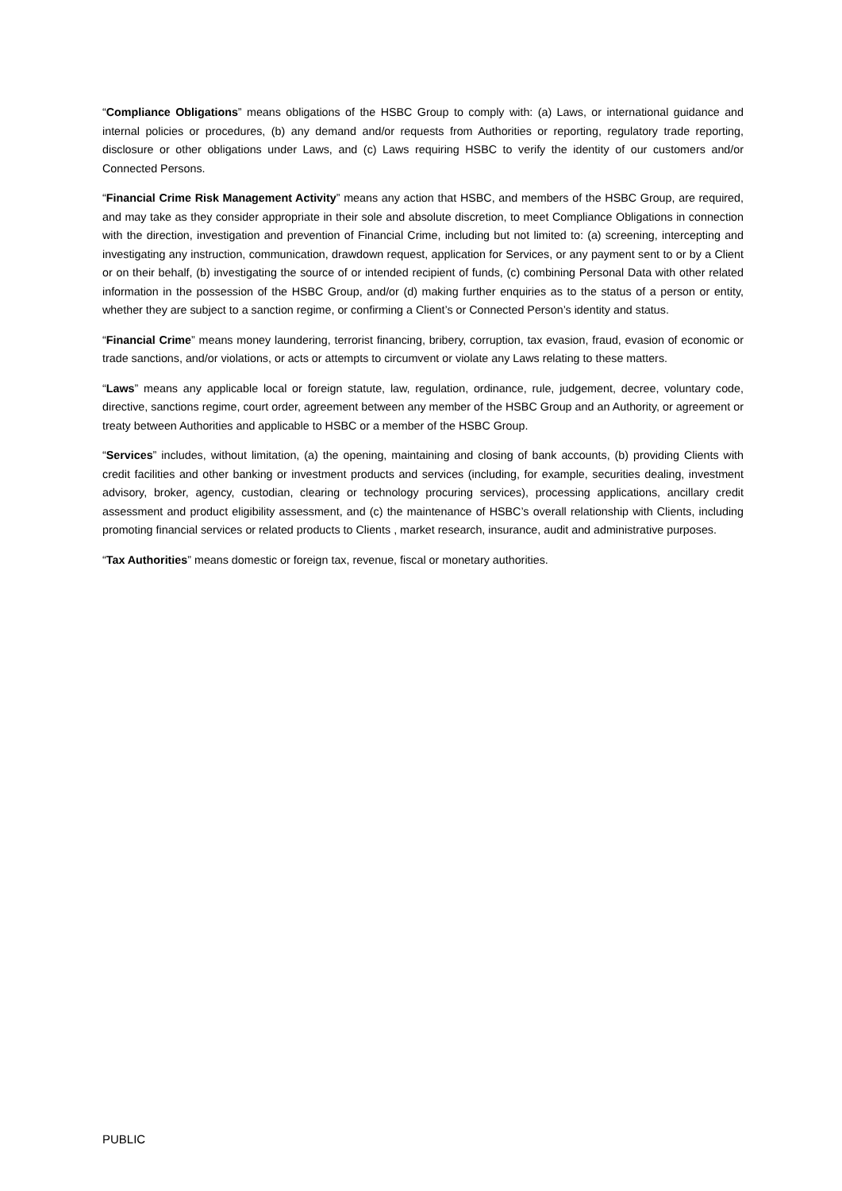“Compliance Obligations” means obligations of the HSBC Group to comply with: (a) Laws, or international guidance and internal policies or procedures, (b) any demand and/or requests from Authorities or reporting, regulatory trade reporting, disclosure or other obligations under Laws, and (c) Laws requiring HSBC to verify the identity of our customers and/or Connected Persons.
“Financial Crime Risk Management Activity” means any action that HSBC, and members of the HSBC Group, are required, and may take as they consider appropriate in their sole and absolute discretion, to meet Compliance Obligations in connection with the direction, investigation and prevention of Financial Crime, including but not limited to: (a) screening, intercepting and investigating any instruction, communication, drawdown request, application for Services, or any payment sent to or by a Client or on their behalf, (b) investigating the source of or intended recipient of funds, (c) combining Personal Data with other related information in the possession of the HSBC Group, and/or (d) making further enquiries as to the status of a person or entity, whether they are subject to a sanction regime, or confirming a Client’s or Connected Person’s identity and status.
“Financial Crime” means money laundering, terrorist financing, bribery, corruption, tax evasion, fraud, evasion of economic or trade sanctions, and/or violations, or acts or attempts to circumvent or violate any Laws relating to these matters.
“Laws” means any applicable local or foreign statute, law, regulation, ordinance, rule, judgement, decree, voluntary code, directive, sanctions regime, court order, agreement between any member of the HSBC Group and an Authority, or agreement or treaty between Authorities and applicable to HSBC or a member of the HSBC Group.
“Services” includes, without limitation, (a) the opening, maintaining and closing of bank accounts, (b) providing Clients with credit facilities and other banking or investment products and services (including, for example, securities dealing, investment advisory, broker, agency, custodian, clearing or technology procuring services), processing applications, ancillary credit assessment and product eligibility assessment, and (c) the maintenance of HSBC’s overall relationship with Clients, including promoting financial services or related products to Clients , market research, insurance, audit and administrative purposes.
“Tax Authorities” means domestic or foreign tax, revenue, fiscal or monetary authorities.
PUBLIC